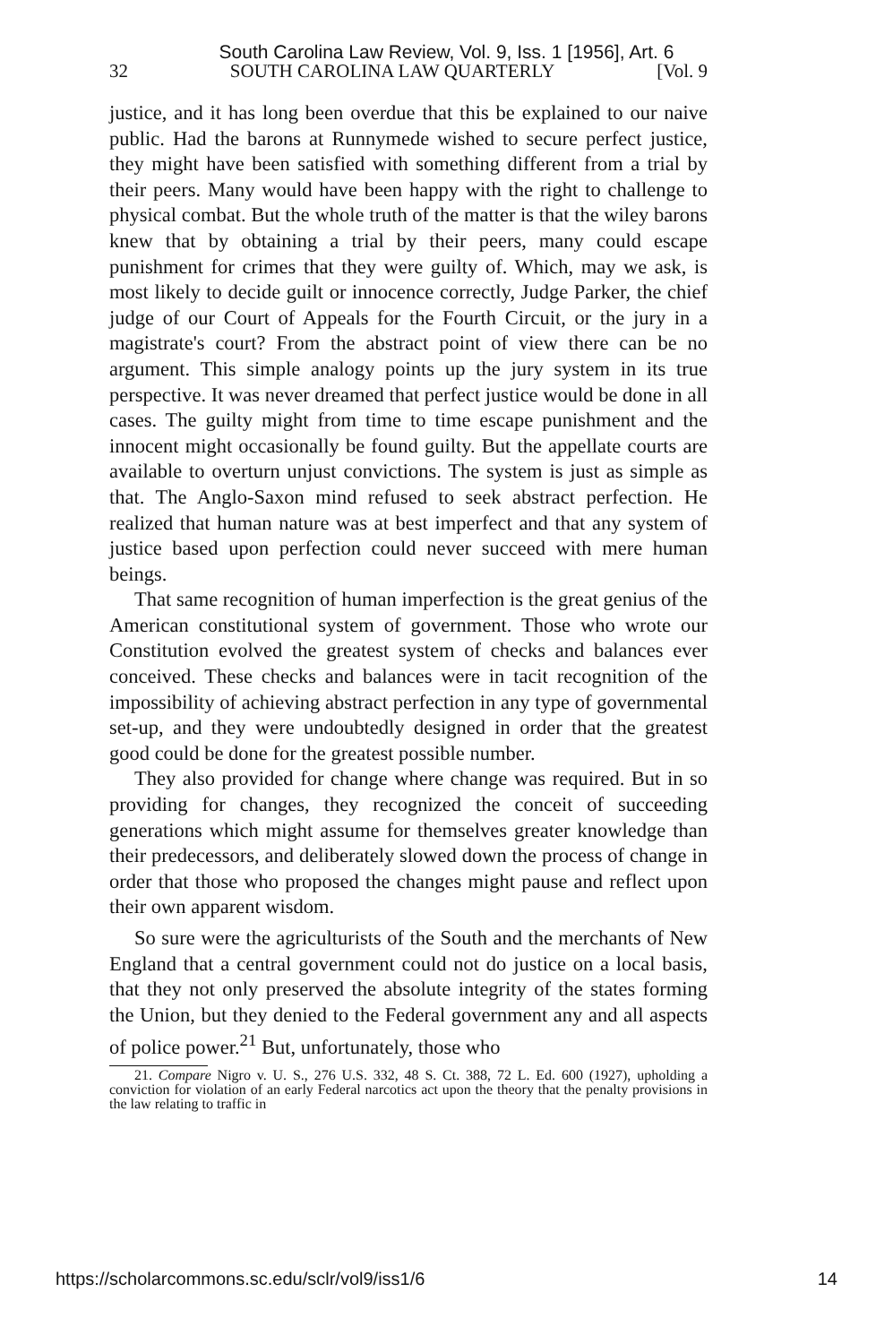South Carolina Law Review, Vol. 9, Iss. 1 [1956], Art. 6
32 SOUTH CAROLINA LAW QUARTERLY [Vol. 9
justice, and it has long been overdue that this be explained to our naive public. Had the barons at Runnymede wished to secure perfect justice, they might have been satisfied with something different from a trial by their peers. Many would have been happy with the right to challenge to physical combat. But the whole truth of the matter is that the wiley barons knew that by obtaining a trial by their peers, many could escape punishment for crimes that they were guilty of. Which, may we ask, is most likely to decide guilt or innocence correctly, Judge Parker, the chief judge of our Court of Appeals for the Fourth Circuit, or the jury in a magistrate's court? From the abstract point of view there can be no argument. This simple analogy points up the jury system in its true perspective. It was never dreamed that perfect justice would be done in all cases. The guilty might from time to time escape punishment and the innocent might occasionally be found guilty. But the appellate courts are available to overturn unjust convictions. The system is just as simple as that. The Anglo-Saxon mind refused to seek abstract perfection. He realized that human nature was at best imperfect and that any system of justice based upon perfection could never succeed with mere human beings.
That same recognition of human imperfection is the great genius of the American constitutional system of government. Those who wrote our Constitution evolved the greatest system of checks and balances ever conceived. These checks and balances were in tacit recognition of the impossibility of achieving abstract perfection in any type of governmental set-up, and they were undoubtedly designed in order that the greatest good could be done for the greatest possible number.
They also provided for change where change was required. But in so providing for changes, they recognized the conceit of succeeding generations which might assume for themselves greater knowledge than their predecessors, and deliberately slowed down the process of change in order that those who proposed the changes might pause and reflect upon their own apparent wisdom.
So sure were the agriculturists of the South and the merchants of New England that a central government could not do justice on a local basis, that they not only preserved the absolute integrity of the states forming the Union, but they denied to the Federal government any and all aspects of police power.<sup>21</sup> But, unfortunately, those who
21. Compare Nigro v. U. S., 276 U.S. 332, 48 S. Ct. 388, 72 L. Ed. 600 (1927), upholding a conviction for violation of an early Federal narcotics act upon the theory that the penalty provisions in the law relating to traffic in
https://scholarcommons.sc.edu/sclr/vol9/iss1/6 14